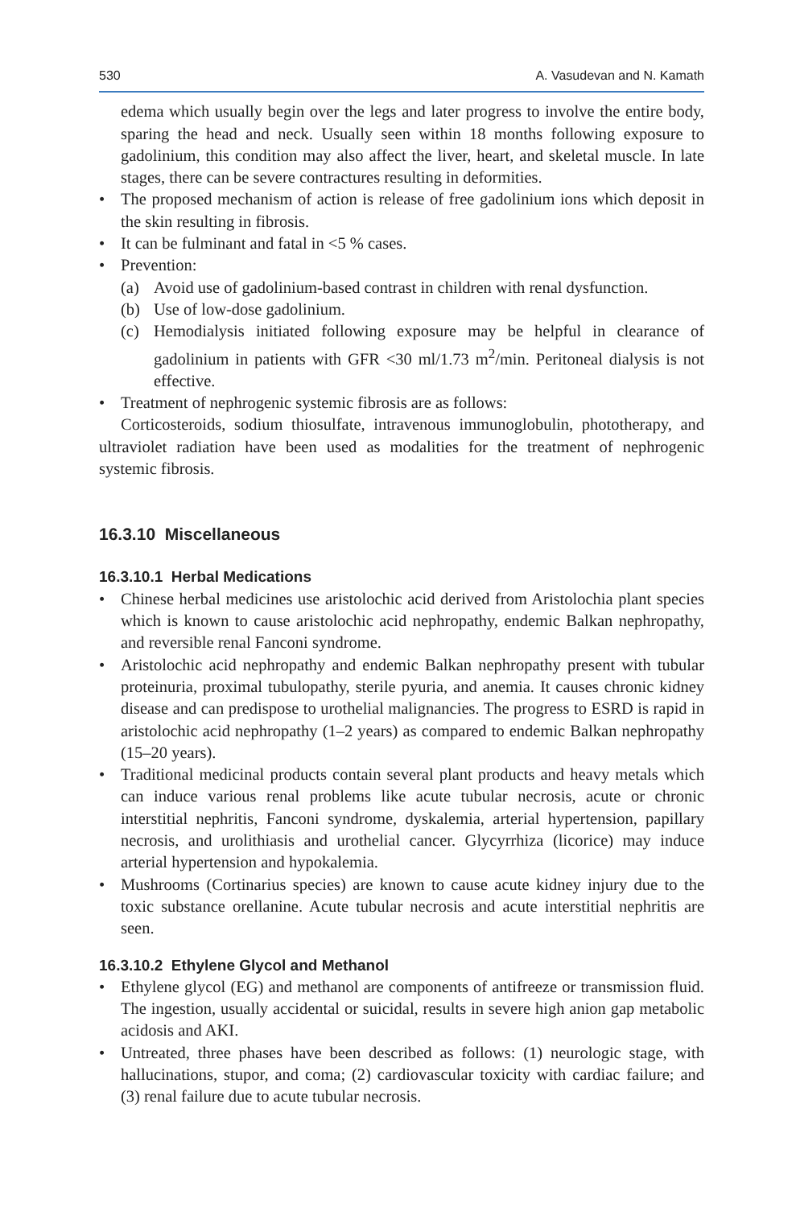530 A. Vasudevan and N. Kamath
edema which usually begin over the legs and later progress to involve the entire body, sparing the head and neck. Usually seen within 18 months following exposure to gadolinium, this condition may also affect the liver, heart, and skeletal muscle. In late stages, there can be severe contractures resulting in deformities.
• The proposed mechanism of action is release of free gadolinium ions which deposit in the skin resulting in fibrosis.
• It can be fulminant and fatal in <5 % cases.
• Prevention:
(a) Avoid use of gadolinium-based contrast in children with renal dysfunction.
(b) Use of low-dose gadolinium.
(c) Hemodialysis initiated following exposure may be helpful in clearance of gadolinium in patients with GFR <30 ml/1.73 m<sup>2</sup>/min. Peritoneal dialysis is not effective.
• Treatment of nephrogenic systemic fibrosis are as follows:
Corticosteroids, sodium thiosulfate, intravenous immunoglobulin, phototherapy, and ultraviolet radiation have been used as modalities for the treatment of nephrogenic systemic fibrosis.
16.3.10 Miscellaneous
16.3.10.1 Herbal Medications
• Chinese herbal medicines use aristolochic acid derived from Aristolochia plant species which is known to cause aristolochic acid nephropathy, endemic Balkan nephropathy, and reversible renal Fanconi syndrome.
• Aristolochic acid nephropathy and endemic Balkan nephropathy present with tubular proteinuria, proximal tubulopathy, sterile pyuria, and anemia. It causes chronic kidney disease and can predispose to urothelial malignancies. The progress to ESRD is rapid in aristolochic acid nephropathy (1–2 years) as compared to endemic Balkan nephropathy (15–20 years).
• Traditional medicinal products contain several plant products and heavy metals which can induce various renal problems like acute tubular necrosis, acute or chronic interstitial nephritis, Fanconi syndrome, dyskalemia, arterial hypertension, papillary necrosis, and urolithiasis and urothelial cancer. Glycyrrhiza (licorice) may induce arterial hypertension and hypokalemia.
• Mushrooms (Cortinarius species) are known to cause acute kidney injury due to the toxic substance orellanine. Acute tubular necrosis and acute interstitial nephritis are seen.
16.3.10.2 Ethylene Glycol and Methanol
• Ethylene glycol (EG) and methanol are components of antifreeze or transmission fluid. The ingestion, usually accidental or suicidal, results in severe high anion gap metabolic acidosis and AKI.
• Untreated, three phases have been described as follows: (1) neurologic stage, with hallucinations, stupor, and coma; (2) cardiovascular toxicity with cardiac failure; and (3) renal failure due to acute tubular necrosis.